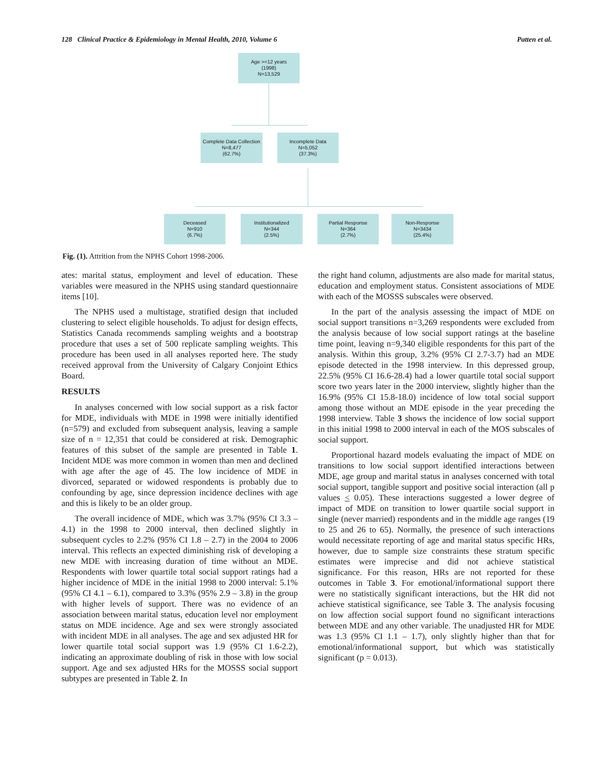128 Clinical Practice & Epidemiology in Mental Health, 2010, Volume 6 Patten et al.
Age >=12 years
(1998)
N=13,529
Complete Data Collection
N=8,477
(62.7%)
Incomplete Data
N=5,052
(37.3%)
Deceased
N=910
(6.7%)
Institutionalized
N=344
(2.5%)
Partial Response
N=364
(2.7%)
Non-Response
N=3434
(25.4%)
Fig. (1). Attrition from the NPHS Cohort 1998-2006.
ates: marital status, employment and level of education. These variables were measured in the NPHS using standard questionnaire items [10].
The NPHS used a multistage, stratified design that included clustering to select eligible households. To adjust for design effects, Statistics Canada recommends sampling weights and a bootstrap procedure that uses a set of 500 replicate sampling weights. This procedure has been used in all analyses reported here. The study received approval from the University of Calgary Conjoint Ethics Board.
RESULTS
In analyses concerned with low social support as a risk factor for MDE, individuals with MDE in 1998 were initially identified (n=579) and excluded from subsequent analysis, leaving a sample size of n = 12,351 that could be considered at risk. Demographic features of this subset of the sample are presented in Table 1. Incident MDE was more common in women than men and declined with age after the age of 45. The low incidence of MDE in divorced, separated or widowed respondents is probably due to confounding by age, since depression incidence declines with age and this is likely to be an older group.
The overall incidence of MDE, which was 3.7% (95% CI 3.3 – 4.1) in the 1998 to 2000 interval, then declined slightly in subsequent cycles to 2.2% (95% CI 1.8 – 2.7) in the 2004 to 2006 interval. This reflects an expected diminishing risk of developing a new MDE with increasing duration of time without an MDE. Respondents with lower quartile total social support ratings had a higher incidence of MDE in the initial 1998 to 2000 interval: 5.1% (95% CI 4.1 – 6.1), compared to 3.3% (95% 2.9 – 3.8) in the group with higher levels of support. There was no evidence of an association between marital status, education level nor employment status on MDE incidence. Age and sex were strongly associated with incident MDE in all analyses. The age and sex adjusted HR for lower quartile total social support was 1.9 (95% CI 1.6-2.2), indicating an approximate doubling of risk in those with low social support. Age and sex adjusted HRs for the MOSSS social support subtypes are presented in Table 2. In
the right hand column, adjustments are also made for marital status, education and employment status. Consistent associations of MDE with each of the MOSSS subscales were observed.
In the part of the analysis assessing the impact of MDE on social support transitions n=3,269 respondents were excluded from the analysis because of low social support ratings at the baseline time point, leaving n=9,340 eligible respondents for this part of the analysis. Within this group, 3.2% (95% CI 2.7-3.7) had an MDE episode detected in the 1998 interview. In this depressed group, 22.5% (95% CI 16.6-28.4) had a lower quartile total social support score two years later in the 2000 interview, slightly higher than the 16.9% (95% CI 15.8-18.0) incidence of low total social support among those without an MDE episode in the year preceding the 1998 interview. Table 3 shows the incidence of low social support in this initial 1998 to 2000 interval in each of the MOS subscales of social support.
Proportional hazard models evaluating the impact of MDE on transitions to low social support identified interactions between MDE, age group and marital status in analyses concerned with total social support, tangible support and positive social interaction (all p values < 0.05). These interactions suggested a lower degree of impact of MDE on transition to lower quartile social support in single (never married) respondents and in the middle age ranges (19 to 25 and 26 to 65). Normally, the presence of such interactions would necessitate reporting of age and marital status specific HRs, however, due to sample size constraints these stratum specific estimates were imprecise and did not achieve statistical significance. For this reason, HRs are not reported for these outcomes in Table 3. For emotional/informational support there were no statistically significant interactions, but the HR did not achieve statistical significance, see Table 3. The analysis focusing on low affection social support found no significant interactions between MDE and any other variable. The unadjusted HR for MDE was 1.3 (95% CI 1.1 – 1.7), only slightly higher than that for emotional/informational support, but which was statistically significant (p = 0.013).